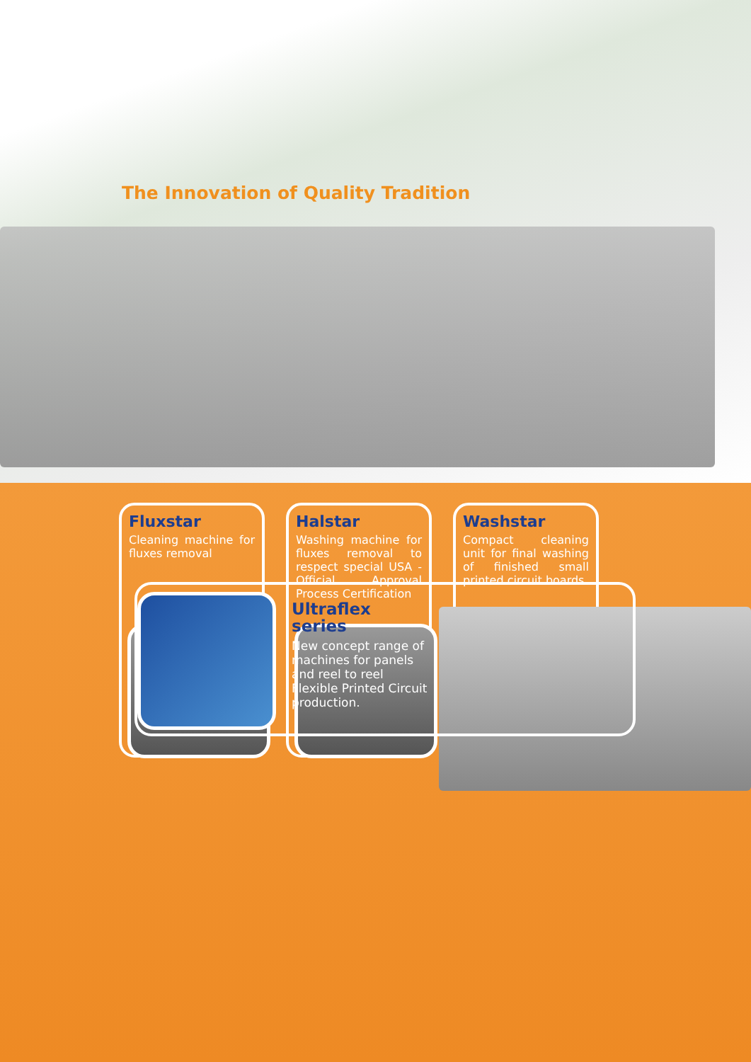The Innovation of Quality Tradition
Fluxstar
Cleaning machine for fluxes removal
Halstar
Washing machine for fluxes removal to respect special USA - Official Approval Process Certification
Washstar
Compact cleaning unit for final washing of finished small printed circuit boards.
Ultraflex
series
New concept range of machines for panels and reel to reel Flexible Printed Circuit production.